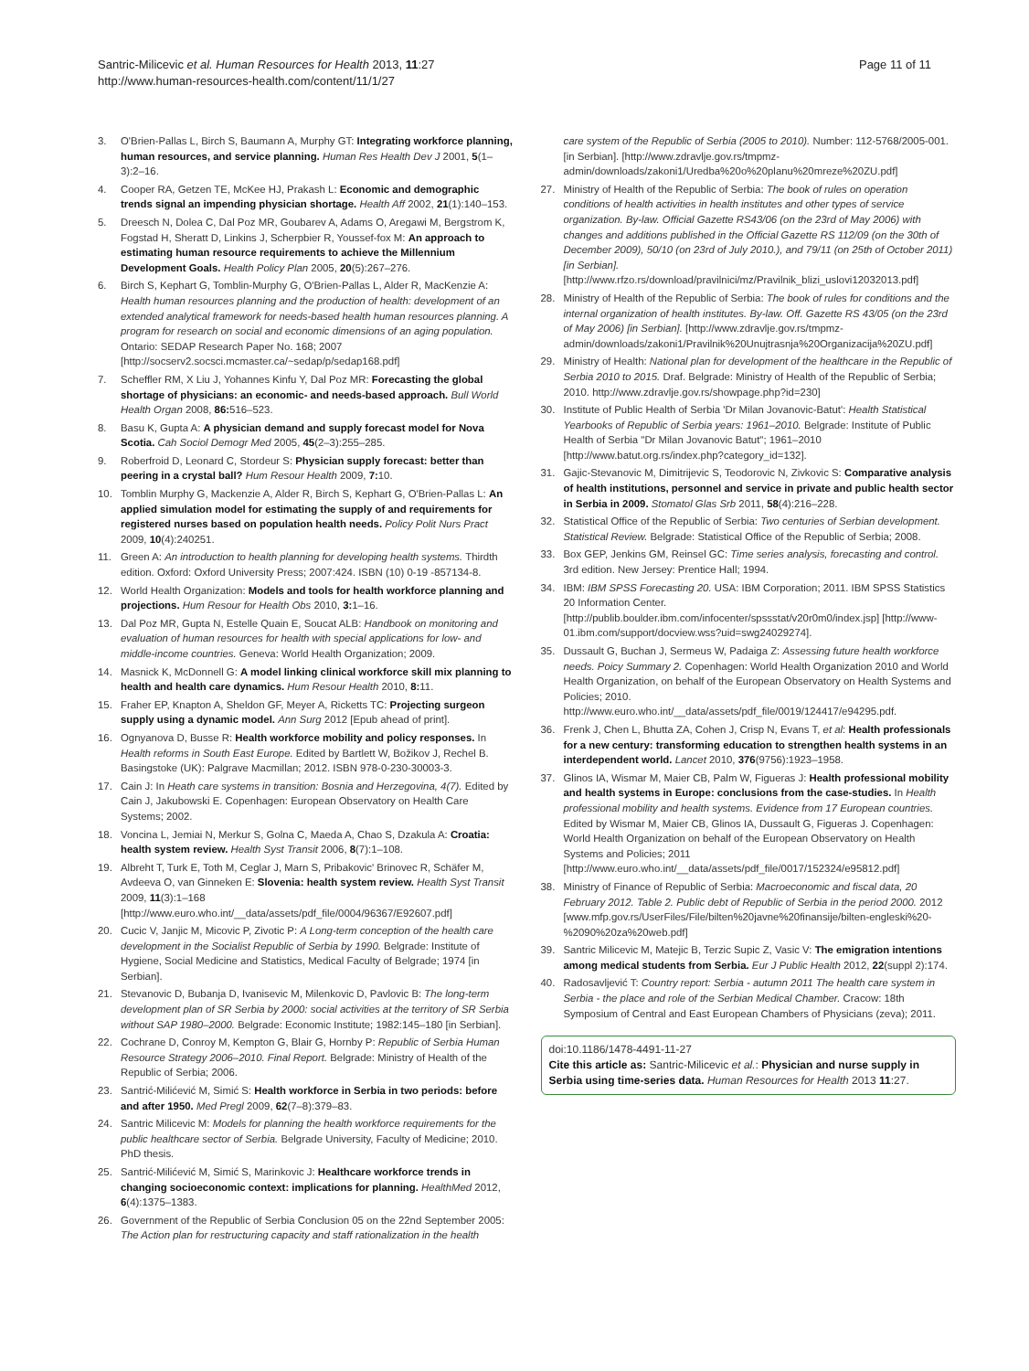Santric-Milicevic et al. Human Resources for Health 2013, 11:27
http://www.human-resources-health.com/content/11/1/27
Page 11 of 11
3. O'Brien-Pallas L, Birch S, Baumann A, Murphy GT: Integrating workforce planning, human resources, and service planning. Human Res Health Dev J 2001, 5(1–3):2–16.
4. Cooper RA, Getzen TE, McKee HJ, Prakash L: Economic and demographic trends signal an impending physician shortage. Health Aff 2002, 21(1):140–153.
5. Dreesch N, Dolea C, Dal Poz MR, Goubarev A, Adams O, Aregawi M, Bergstrom K, Fogstad H, Sheratt D, Linkins J, Scherpbier R, Youssef-fox M: An approach to estimating human resource requirements to achieve the Millennium Development Goals. Health Policy Plan 2005, 20(5):267–276.
6. Birch S, Kephart G, Tomblin-Murphy G, O'Brien-Pallas L, Alder R, MacKenzie A: Health human resources planning and the production of health: development of an extended analytical framework for needs-based health human resources planning. A program for research on social and economic dimensions of an aging population. Ontario: SEDAP Research Paper No. 168; 2007 [http://socserv2.socsci.mcmaster.ca/~sedap/p/sedap168.pdf]
7. Scheffler RM, X Liu J, Yohannes Kinfu Y, Dal Poz MR: Forecasting the global shortage of physicians: an economic- and needs-based approach. Bull World Health Organ 2008, 86: 516–523.
8. Basu K, Gupta A: A physician demand and supply forecast model for Nova Scotia. Cah Sociol Demogr Med 2005, 45(2–3):255–285.
9. Roberfroid D, Leonard C, Stordeur S: Physician supply forecast: better than peering in a crystal ball? Hum Resour Health 2009, 7: 10.
10. Tomblin Murphy G, Mackenzie A, Alder R, Birch S, Kephart G, O'Brien-Pallas L: An applied simulation model for estimating the supply of and requirements for registered nurses based on population health needs. Policy Polit Nurs Pract 2009, 10(4):240251.
11. Green A: An introduction to health planning for developing health systems. Thirdth edition. Oxford: Oxford University Press; 2007:424. ISBN (10) 0-19 -857134-8.
12. World Health Organization: Models and tools for health workforce planning and projections. Hum Resour for Health Obs 2010, 3: 1–16.
13. Dal Poz MR, Gupta N, Estelle Quain E, Soucat ALB: Handbook on monitoring and evaluation of human resources for health with special applications for low- and middle-income countries. Geneva: World Health Organization; 2009.
14. Masnick K, McDonnell G: A model linking clinical workforce skill mix planning to health and health care dynamics. Hum Resour Health 2010, 8: 11.
15. Fraher EP, Knapton A, Sheldon GF, Meyer A, Ricketts TC: Projecting surgeon supply using a dynamic model. Ann Surg 2012 [Epub ahead of print].
16. Ognyanova D, Busse R: Health workforce mobility and policy responses. In Health reforms in South East Europe. Edited by Bartlett W, Božikov J, Rechel B. Basingstoke (UK): Palgrave Macmillan; 2012. ISBN 978-0-230-30003-3.
17. Cain J: In Heath care systems in transition: Bosnia and Herzegovina, 4(7). Edited by Cain J, Jakubowski E. Copenhagen: European Observatory on Health Care Systems; 2002.
18. Voncina L, Jemiai N, Merkur S, Golna C, Maeda A, Chao S, Dzakula A: Croatia: health system review. Health Syst Transit 2006, 8(7):1–108.
19. Albreht T, Turk E, Toth M, Ceglar J, Marn S, Pribakovic' Brinovec R, Schäfer M, Avdeeva O, van Ginneken E: Slovenia: health system review. Health Syst Transit 2009, 11(3):1–168 [http://www.euro.who.int/__data/assets/pdf_file/0004/96367/E92607.pdf]
20. Cucic V, Janjic M, Micovic P, Zivotic P: A Long-term conception of the health care development in the Socialist Republic of Serbia by 1990. Belgrade: Institute of Hygiene, Social Medicine and Statistics, Medical Faculty of Belgrade; 1974 [in Serbian].
21. Stevanovic D, Bubanja D, Ivanisevic M, Milenkovic D, Pavlovic B: The long-term development plan of SR Serbia by 2000: social activities at the territory of SR Serbia without SAP 1980–2000. Belgrade: Economic Institute; 1982:145–180 [in Serbian].
22. Cochrane D, Conroy M, Kempton G, Blair G, Hornby P: Republic of Serbia Human Resource Strategy 2006–2010. Final Report. Belgrade: Ministry of Health of the Republic of Serbia; 2006.
23. Santrić-Milićević M, Simić S: Health workforce in Serbia in two periods: before and after 1950. Med Pregl 2009, 62(7–8):379–83.
24. Santric Milicevic M: Models for planning the health workforce requirements for the public healthcare sector of Serbia. Belgrade University, Faculty of Medicine; 2010. PhD thesis.
25. Santrić-Milićević M, Simić S, Marinkovic J: Healthcare workforce trends in changing socioeconomic context: implications for planning. HealthMed 2012, 6(4):1375–1383.
26. Government of the Republic of Serbia Conclusion 05 on the 22nd September 2005: The Action plan for restructuring capacity and staff rationalization in the health
care system of the Republic of Serbia (2005 to 2010). Number: 112-5768/2005-001. [in Serbian]. [http://www.zdravlje.gov.rs/tmpmz-admin/downloads/zakoni1/Uredba%20o%20planu%20mreze%20ZU.pdf]
27. Ministry of Health of the Republic of Serbia: The book of rules on operation conditions of health activities in health institutes and other types of service organization. By-law. Official Gazette RS43/06 (on the 23rd of May 2006) with changes and additions published in the Official Gazette RS 112/09 (on the 30th of December 2009), 50/10 (on 23rd of July 2010.), and 79/11 (on 25th of October 2011) [in Serbian]. [http://www.rfzo.rs/download/pravilnici/mz/Pravilnik_blizi_uslovi12032013.pdf]
28. Ministry of Health of the Republic of Serbia: The book of rules for conditions and the internal organization of health institutes. By-law. Off. Gazette RS 43/05 (on the 23rd of May 2006) [in Serbian]. [http://www.zdravlje.gov.rs/tmpmz-admin/downloads/zakoni1/Pravilnik%20Unujtrasnja%20Organizacija%20ZU.pdf]
29. Ministry of Health: National plan for development of the healthcare in the Republic of Serbia 2010 to 2015. Draf. Belgrade: Ministry of Health of the Republic of Serbia; 2010. http://www.zdravlje.gov.rs/showpage.php?id=230]
30. Institute of Public Health of Serbia 'Dr Milan Jovanovic-Batut': Health Statistical Yearbooks of Republic of Serbia years: 1961–2010. Belgrade: Institute of Public Health of Serbia "Dr Milan Jovanovic Batut"; 1961–2010 [http://www.batut.org.rs/index.php?category_id=132].
31. Gajic-Stevanovic M, Dimitrijevic S, Teodorovic N, Zivkovic S: Comparative analysis of health institutions, personnel and service in private and public health sector in Serbia in 2009. Stomatol Glas Srb 2011, 58(4):216–228.
32. Statistical Office of the Republic of Serbia: Two centuries of Serbian development. Statistical Review. Belgrade: Statistical Office of the Republic of Serbia; 2008.
33. Box GEP, Jenkins GM, Reinsel GC: Time series analysis, forecasting and control. 3rd edition. New Jersey: Prentice Hall; 1994.
34. IBM: IBM SPSS Forecasting 20. USA: IBM Corporation; 2011. IBM SPSS Statistics 20 Information Center. [http://publib.boulder.ibm.com/infocenter/spssstat/v20r0m0/index.jsp] [http://www-01.ibm.com/support/docview.wss?uid=swg24029274].
35. Dussault G, Buchan J, Sermeus W, Padaiga Z: Assessing future health workforce needs. Poicy Summary 2. Copenhagen: World Health Organization 2010 and World Health Organization, on behalf of the European Observatory on Health Systems and Policies; 2010. http://www.euro.who.int/__data/assets/pdf_file/0019/124417/e94295.pdf.
36. Frenk J, Chen L, Bhutta ZA, Cohen J, Crisp N, Evans T, et al: Health professionals for a new century: transforming education to strengthen health systems in an interdependent world. Lancet 2010, 376(9756):1923–1958.
37. Glinos IA, Wismar M, Maier CB, Palm W, Figueras J: Health professional mobility and health systems in Europe: conclusions from the case-studies. In Health professional mobility and health systems. Evidence from 17 European countries. Edited by Wismar M, Maier CB, Glinos IA, Dussault G, Figueras J. Copenhagen: World Health Organization on behalf of the European Observatory on Health Systems and Policies; 2011 [http://www.euro.who.int/__data/assets/pdf_file/0017/152324/e95812.pdf]
38. Ministry of Finance of Republic of Serbia: Macroeconomic and fiscal data, 20 February 2012. Table 2. Public debt of Republic of Serbia in the period 2000. 2012 [www.mfp.gov.rs/UserFiles/File/bilten%20javne%20finansije/bilten-engleski%20-%2090%20za%20web.pdf]
39. Santric Milicevic M, Matejic B, Terzic Supic Z, Vasic V: The emigration intentions among medical students from Serbia. Eur J Public Health 2012, 22(suppl 2):174.
40. Radosavljević T: Country report: Serbia - autumn 2011 The health care system in Serbia - the place and role of the Serbian Medical Chamber. Cracow: 18th Symposium of Central and East European Chambers of Physicians (zeva); 2011.
doi:10.1186/1478-4491-11-27
Cite this article as: Santric-Milicevic et al.: Physician and nurse supply in Serbia using time-series data. Human Resources for Health 2013 11:27.